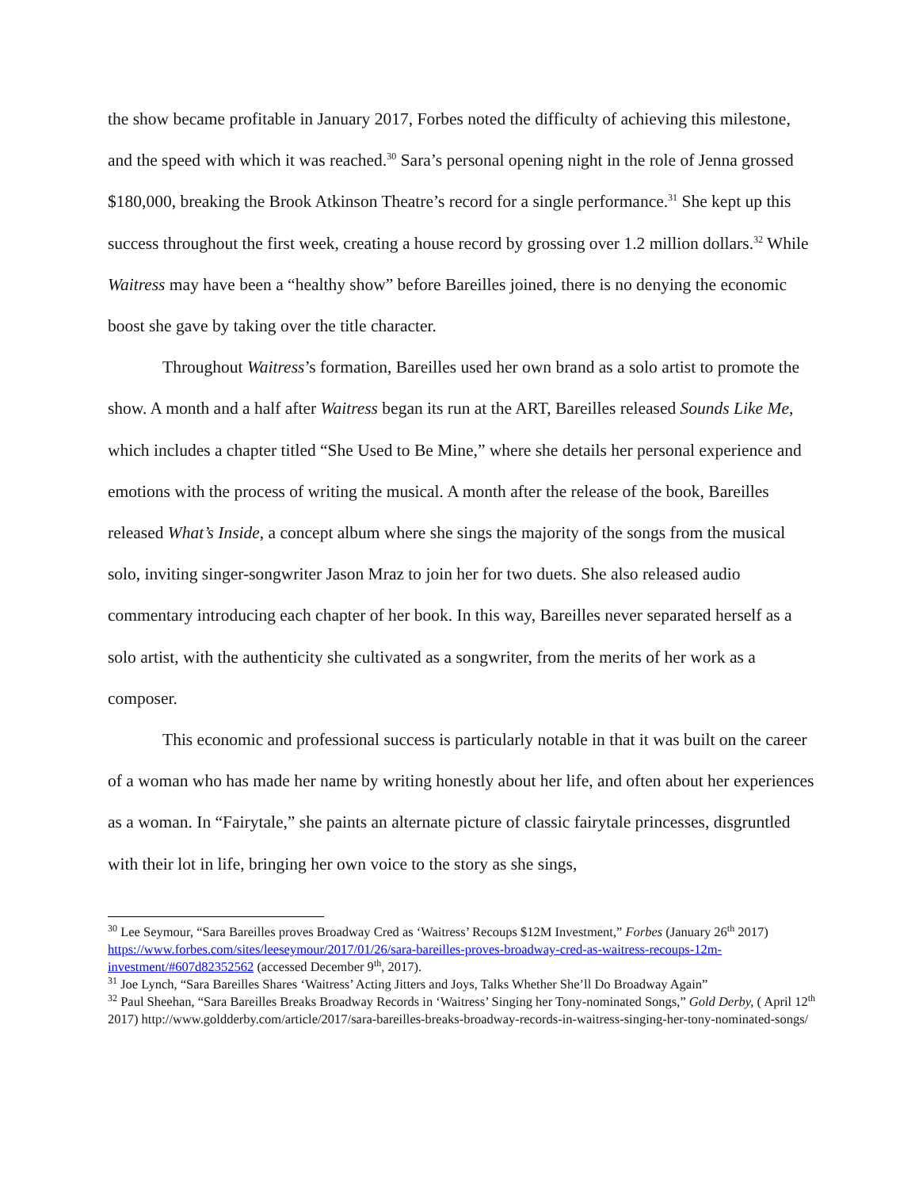the show became profitable in January 2017, Forbes noted the difficulty of achieving this milestone, and the speed with which it was reached.<sup>30</sup> Sara’s personal opening night in the role of Jenna grossed $180,000, breaking the Brook Atkinson Theatre’s record for a single performance.<sup>31</sup> She kept up this success throughout the first week, creating a house record by grossing over 1.2 million dollars.<sup>32</sup> While Waitress may have been a “healthy show” before Bareilles joined, there is no denying the economic boost she gave by taking over the title character.
Throughout Waitress’s formation, Bareilles used her own brand as a solo artist to promote the show. A month and a half after Waitress began its run at the ART, Bareilles released Sounds Like Me, which includes a chapter titled “She Used to Be Mine,” where she details her personal experience and emotions with the process of writing the musical. A month after the release of the book, Bareilles released What’s Inside, a concept album where she sings the majority of the songs from the musical solo, inviting singer-songwriter Jason Mraz to join her for two duets. She also released audio commentary introducing each chapter of her book. In this way, Bareilles never separated herself as a solo artist, with the authenticity she cultivated as a songwriter, from the merits of her work as a composer.
This economic and professional success is particularly notable in that it was built on the career of a woman who has made her name by writing honestly about her life, and often about her experiences as a woman. In “Fairytale,” she paints an alternate picture of classic fairytale princesses, disgruntled with their lot in life, bringing her own voice to the story as she sings,
<sup>30</sup> Lee Seymour, “Sara Bareilles proves Broadway Cred as ‘Waitress’ Recoups $12M Investment,” Forbes (January 26<sup>th</sup> 2017) https://www.forbes.com/sites/leeseymour/2017/01/26/sara-bareilles-proves-broadway-cred-as-waitress-recoups-12m-investment/#607d82352562 (accessed December 9<sup>th</sup>, 2017).
<sup>31</sup> Joe Lynch, “Sara Bareilles Shares ‘Waitress’ Acting Jitters and Joys, Talks Whether She’ll Do Broadway Again”
<sup>32</sup> Paul Sheehan, “Sara Bareilles Breaks Broadway Records in ‘Waitress’ Singing her Tony-nominated Songs,” Gold Derby, ( April 12<sup>th</sup> 2017) http://www.goldderby.com/article/2017/sara-bareilles-breaks-broadway-records-in-waitress-singing-her-tony-nominated-songs/